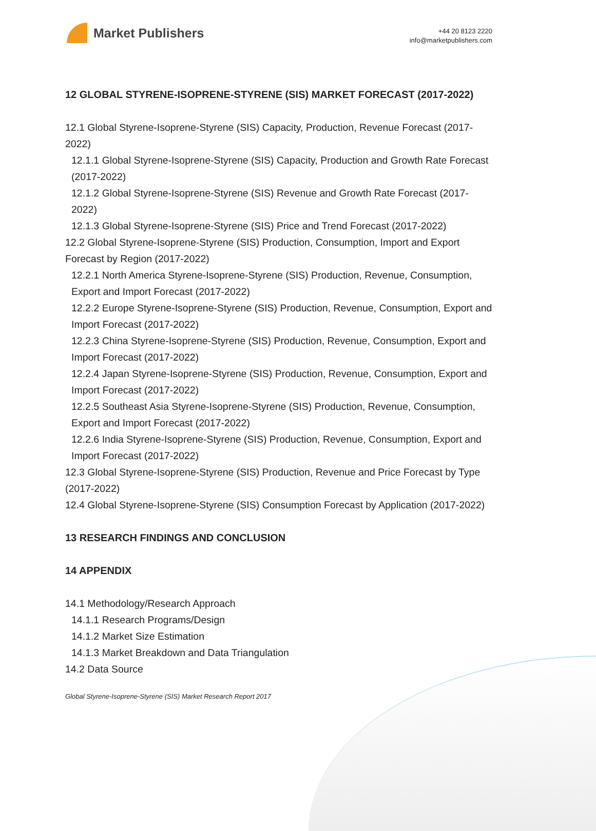Market Publishers
+44 20 8123 2220
info@marketpublishers.com
12 GLOBAL STYRENE-ISOPRENE-STYRENE (SIS) MARKET FORECAST (2017-2022)
12.1 Global Styrene-Isoprene-Styrene (SIS) Capacity, Production, Revenue Forecast (2017-2022)
12.1.1 Global Styrene-Isoprene-Styrene (SIS) Capacity, Production and Growth Rate Forecast (2017-2022)
12.1.2 Global Styrene-Isoprene-Styrene (SIS) Revenue and Growth Rate Forecast (2017-2022)
12.1.3 Global Styrene-Isoprene-Styrene (SIS) Price and Trend Forecast (2017-2022)
12.2 Global Styrene-Isoprene-Styrene (SIS) Production, Consumption, Import and Export Forecast by Region (2017-2022)
12.2.1 North America Styrene-Isoprene-Styrene (SIS) Production, Revenue, Consumption, Export and Import Forecast (2017-2022)
12.2.2 Europe Styrene-Isoprene-Styrene (SIS) Production, Revenue, Consumption, Export and Import Forecast (2017-2022)
12.2.3 China Styrene-Isoprene-Styrene (SIS) Production, Revenue, Consumption, Export and Import Forecast (2017-2022)
12.2.4 Japan Styrene-Isoprene-Styrene (SIS) Production, Revenue, Consumption, Export and Import Forecast (2017-2022)
12.2.5 Southeast Asia Styrene-Isoprene-Styrene (SIS) Production, Revenue, Consumption, Export and Import Forecast (2017-2022)
12.2.6 India Styrene-Isoprene-Styrene (SIS) Production, Revenue, Consumption, Export and Import Forecast (2017-2022)
12.3 Global Styrene-Isoprene-Styrene (SIS) Production, Revenue and Price Forecast by Type (2017-2022)
12.4 Global Styrene-Isoprene-Styrene (SIS) Consumption Forecast by Application (2017-2022)
13 RESEARCH FINDINGS AND CONCLUSION
14 APPENDIX
14.1 Methodology/Research Approach
14.1.1 Research Programs/Design
14.1.2 Market Size Estimation
14.1.3 Market Breakdown and Data Triangulation
14.2 Data Source
Global Styrene-Isoprene-Styrene (SIS) Market Research Report 2017